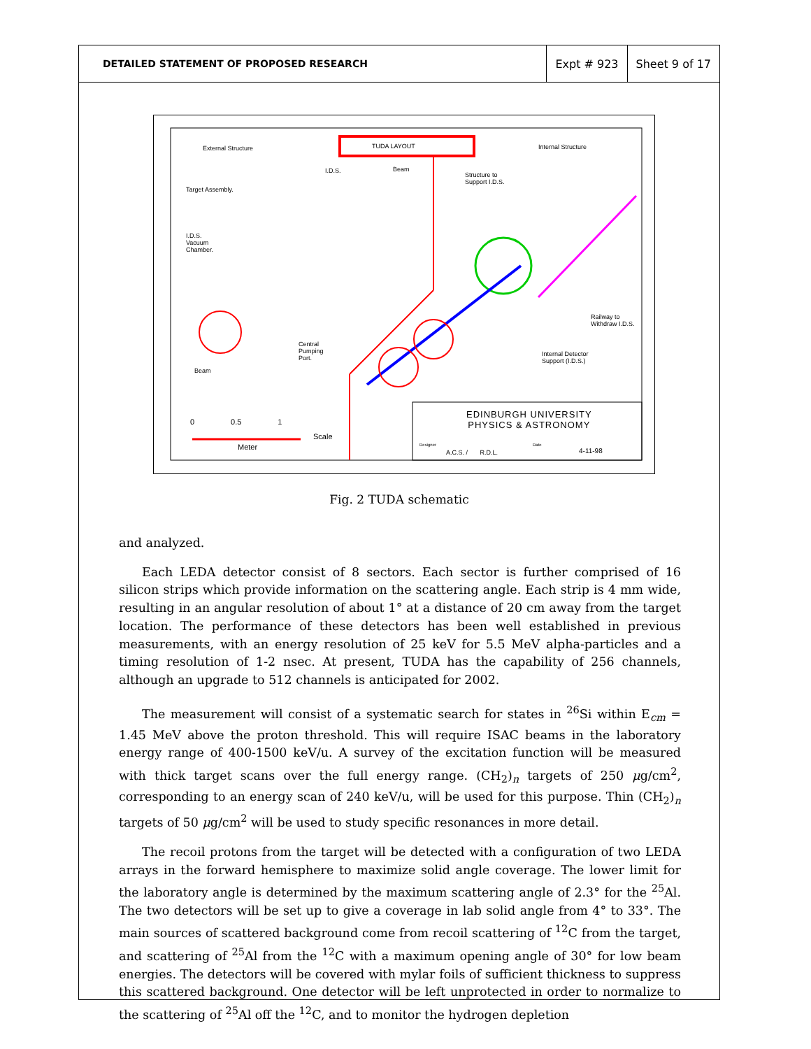DETAILED STATEMENT OF PROPOSED RESEARCH
Expt # 923 Sheet 9 of 17
External Structure TUDA LAYOUT Internal Structure
I.D.S. Beam
Structure to
Support I.D.S.
Target Assembly.
I.D.S.
Vacuum
Chamber.
Railway to
Withdraw I.D.S.
Central
Pumping
Port.
Internal Detector
Support (I.D.S.)
Beam
EDINBURGH UNIVERSITY
PHYSICS & ASTRONOMY
0 0.5 1
Scale
Meter Designer Date
A.C.S. / R.D.L. 4-11-98
Fig. 2 TUDA schematic
and analyzed.
Each LEDA detector consist of 8 sectors. Each sector is further comprised of 16 silicon strips which provide information on the scattering angle. Each strip is 4 mm wide, resulting in an angular resolution of about 1° at a distance of 20 cm away from the target location. The performance of these detectors has been well established in previous measurements, with an energy resolution of 25 keV for 5.5 MeV alpha-particles and a timing resolution of 1-2 nsec. At present, TUDA has the capability of 256 channels, although an upgrade to 512 channels is anticipated for 2002.
The measurement will consist of a systematic search for states in <sup>26</sup>Si within E<sub>cm</sub> = 1.45 MeV above the proton threshold. This will require ISAC beams in the laboratory energy range of 400-1500 keV/u. A survey of the excitation function will be measured with thick target scans over the full energy range. (CH<sub>2</sub>)<sub>n</sub> targets of 250 μg/cm<sup>2</sup>, corresponding to an energy scan of 240 keV/u, will be used for this purpose. Thin (CH<sub>2</sub>)<sub>n</sub> targets of 50 μg/cm<sup>2</sup> will be used to study specific resonances in more detail.
The recoil protons from the target will be detected with a configuration of two LEDA arrays in the forward hemisphere to maximize solid angle coverage. The lower limit for the laboratory angle is determined by the maximum scattering angle of 2.3° for the <sup>25</sup>Al. The two detectors will be set up to give a coverage in lab solid angle from 4° to 33°. The main sources of scattered background come from recoil scattering of <sup>12</sup>C from the target, and scattering of <sup>25</sup>Al from the <sup>12</sup>C with a maximum opening angle of 30° for low beam energies. The detectors will be covered with mylar foils of sufficient thickness to suppress this scattered background. One detector will be left unprotected in order to normalize to the scattering of <sup>25</sup>Al off the <sup>12</sup>C, and to monitor the hydrogen depletion